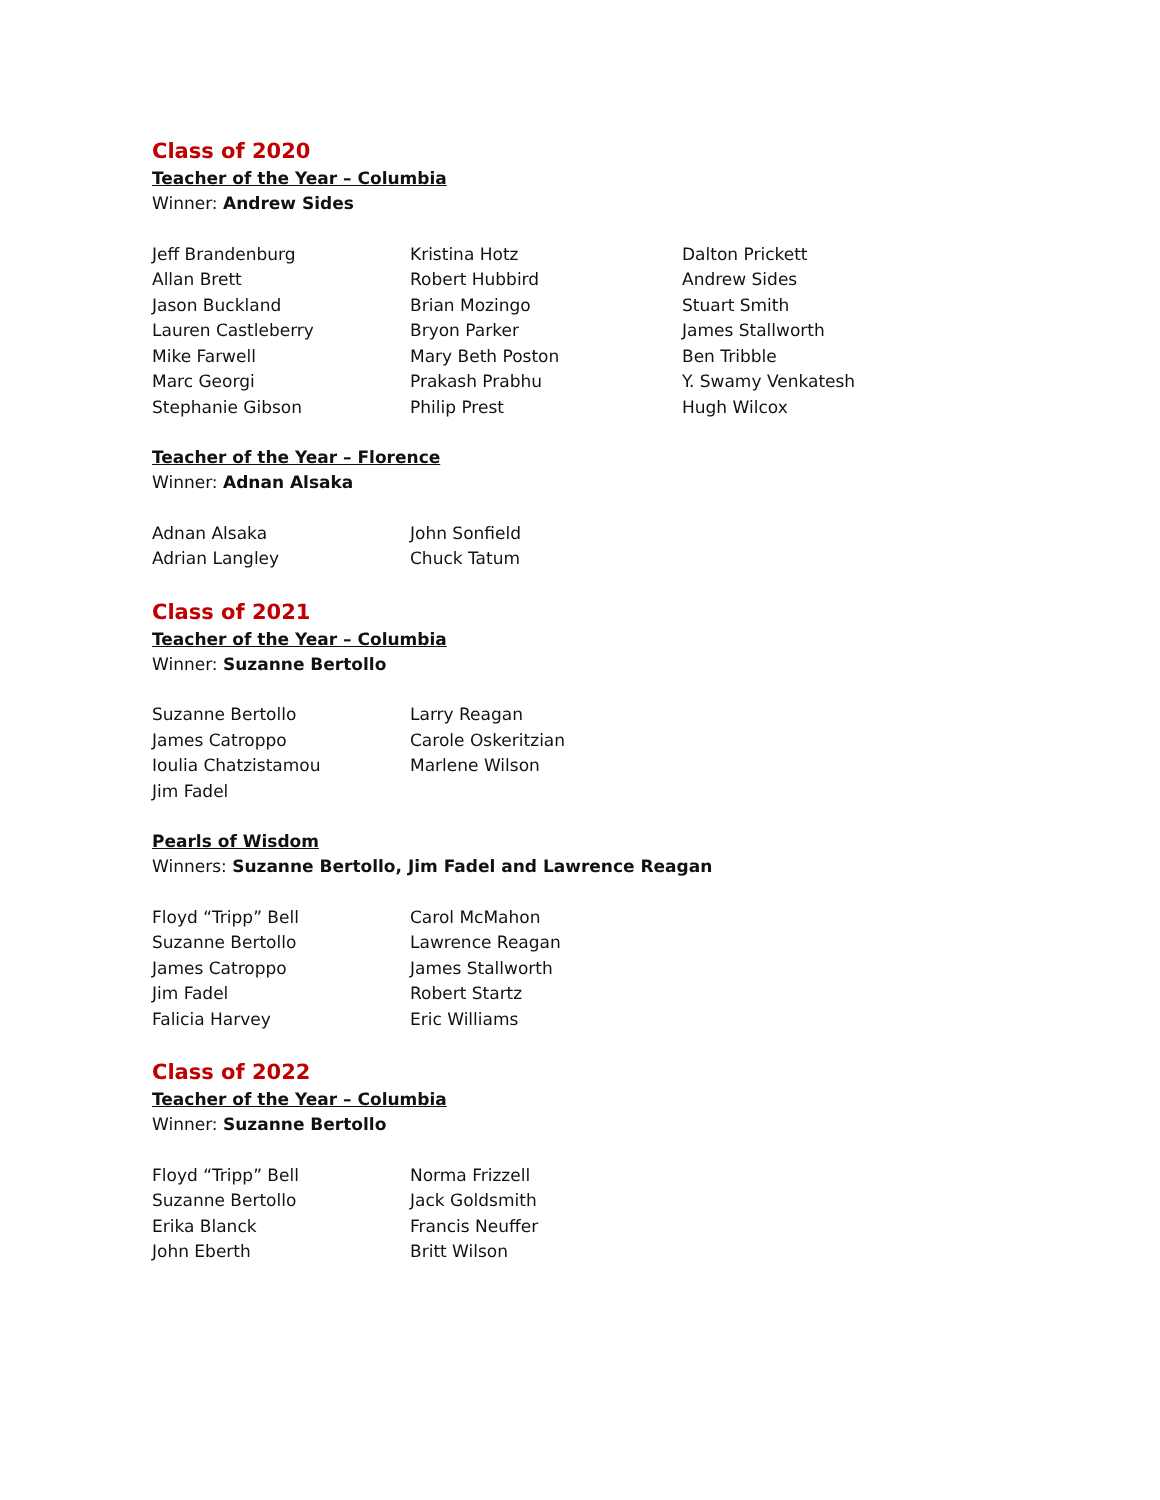Class of 2020
Teacher of the Year – Columbia
Winner: Andrew Sides
Jeff Brandenburg
Allan Brett
Jason Buckland
Lauren Castleberry
Mike Farwell
Marc Georgi
Stephanie Gibson
Kristina Hotz
Robert Hubbird
Brian Mozingo
Bryon Parker
Mary Beth Poston
Prakash Prabhu
Philip Prest
Dalton Prickett
Andrew Sides
Stuart Smith
James Stallworth
Ben Tribble
Y. Swamy Venkatesh
Hugh Wilcox
Teacher of the Year – Florence
Winner: Adnan Alsaka
Adnan Alsaka
Adrian Langley
John Sonfield
Chuck Tatum
Class of 2021
Teacher of the Year – Columbia
Winner: Suzanne Bertollo
Suzanne Bertollo
James Catroppo
Ioulia Chatzistamou
Jim Fadel
Larry Reagan
Carole Oskeritzian
Marlene Wilson
Pearls of Wisdom
Winners: Suzanne Bertollo, Jim Fadel and Lawrence Reagan
Floyd “Tripp” Bell
Suzanne Bertollo
James Catroppo
Jim Fadel
Falicia Harvey
Carol McMahon
Lawrence Reagan
James Stallworth
Robert Startz
Eric Williams
Class of 2022
Teacher of the Year – Columbia
Winner: Suzanne Bertollo
Floyd “Tripp” Bell
Suzanne Bertollo
Erika Blanck
John Eberth
Norma Frizzell
Jack Goldsmith
Francis Neuffer
Britt Wilson